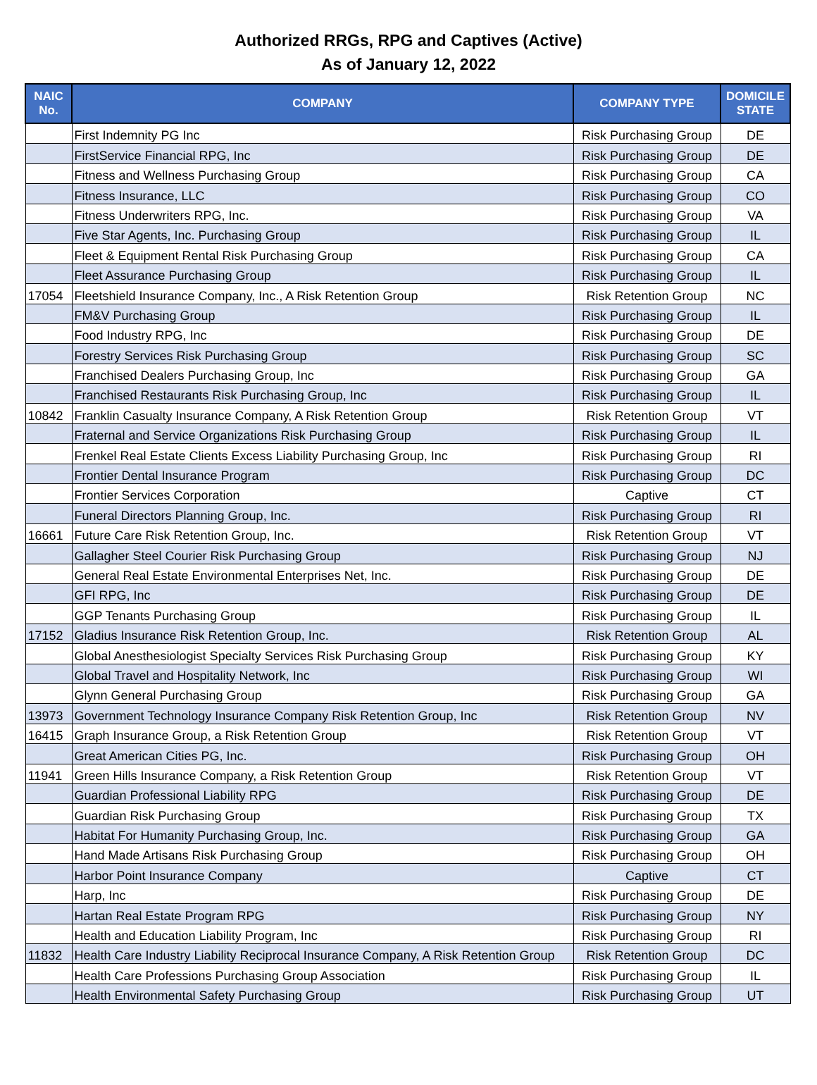Authorized RRGs, RPG and Captives (Active)
As of January 12, 2022
| NAIC No. | COMPANY | COMPANY TYPE | DOMICILE STATE |
| --- | --- | --- | --- |
| | First Indemnity PG Inc | Risk Purchasing Group | DE |
| | FirstService Financial RPG, Inc | Risk Purchasing Group | DE |
| | Fitness and Wellness Purchasing Group | Risk Purchasing Group | CA |
| | Fitness Insurance, LLC | Risk Purchasing Group | CO |
| | Fitness Underwriters RPG, Inc. | Risk Purchasing Group | VA |
| | Five Star Agents, Inc. Purchasing Group | Risk Purchasing Group | IL |
| | Fleet & Equipment Rental Risk Purchasing Group | Risk Purchasing Group | CA |
| | Fleet Assurance Purchasing Group | Risk Purchasing Group | IL |
| 17054 | Fleetshield Insurance Company, Inc., A Risk Retention Group | Risk Retention Group | NC |
| | FM&V Purchasing Group | Risk Purchasing Group | IL |
| | Food Industry RPG, Inc | Risk Purchasing Group | DE |
| | Forestry Services Risk Purchasing Group | Risk Purchasing Group | SC |
| | Franchised Dealers Purchasing Group, Inc | Risk Purchasing Group | GA |
| | Franchised Restaurants Risk Purchasing Group, Inc | Risk Purchasing Group | IL |
| 10842 | Franklin Casualty Insurance Company, A Risk Retention Group | Risk Retention Group | VT |
| | Fraternal and Service Organizations Risk Purchasing Group | Risk Purchasing Group | IL |
| | Frenkel Real Estate Clients Excess Liability Purchasing Group, Inc | Risk Purchasing Group | RI |
| | Frontier Dental Insurance Program | Risk Purchasing Group | DC |
| | Frontier Services Corporation | Captive | CT |
| | Funeral Directors Planning Group, Inc. | Risk Purchasing Group | RI |
| 16661 | Future Care Risk Retention Group, Inc. | Risk Retention Group | VT |
| | Gallagher Steel Courier Risk Purchasing Group | Risk Purchasing Group | NJ |
| | General Real Estate Environmental Enterprises Net, Inc. | Risk Purchasing Group | DE |
| | GFI RPG, Inc | Risk Purchasing Group | DE |
| | GGP Tenants Purchasing Group | Risk Purchasing Group | IL |
| 17152 | Gladius Insurance Risk Retention Group, Inc. | Risk Retention Group | AL |
| | Global Anesthesiologist Specialty Services Risk Purchasing Group | Risk Purchasing Group | KY |
| | Global Travel and Hospitality Network, Inc | Risk Purchasing Group | WI |
| | Glynn General Purchasing Group | Risk Purchasing Group | GA |
| 13973 | Government Technology Insurance Company Risk Retention Group, Inc | Risk Retention Group | NV |
| 16415 | Graph Insurance Group, a Risk Retention Group | Risk Retention Group | VT |
| | Great American Cities PG, Inc. | Risk Purchasing Group | OH |
| 11941 | Green Hills Insurance Company, a Risk Retention Group | Risk Retention Group | VT |
| | Guardian Professional Liability RPG | Risk Purchasing Group | DE |
| | Guardian Risk Purchasing Group | Risk Purchasing Group | TX |
| | Habitat For Humanity Purchasing Group, Inc. | Risk Purchasing Group | GA |
| | Hand Made Artisans Risk Purchasing Group | Risk Purchasing Group | OH |
| | Harbor Point Insurance Company | Captive | CT |
| | Harp, Inc | Risk Purchasing Group | DE |
| | Hartan Real Estate Program RPG | Risk Purchasing Group | NY |
| | Health and Education Liability Program, Inc | Risk Purchasing Group | RI |
| 11832 | Health Care Industry Liability Reciprocal Insurance Company, A Risk Retention Group | Risk Retention Group | DC |
| | Health Care Professions Purchasing Group Association | Risk Purchasing Group | IL |
| | Health Environmental Safety Purchasing Group | Risk Purchasing Group | UT |